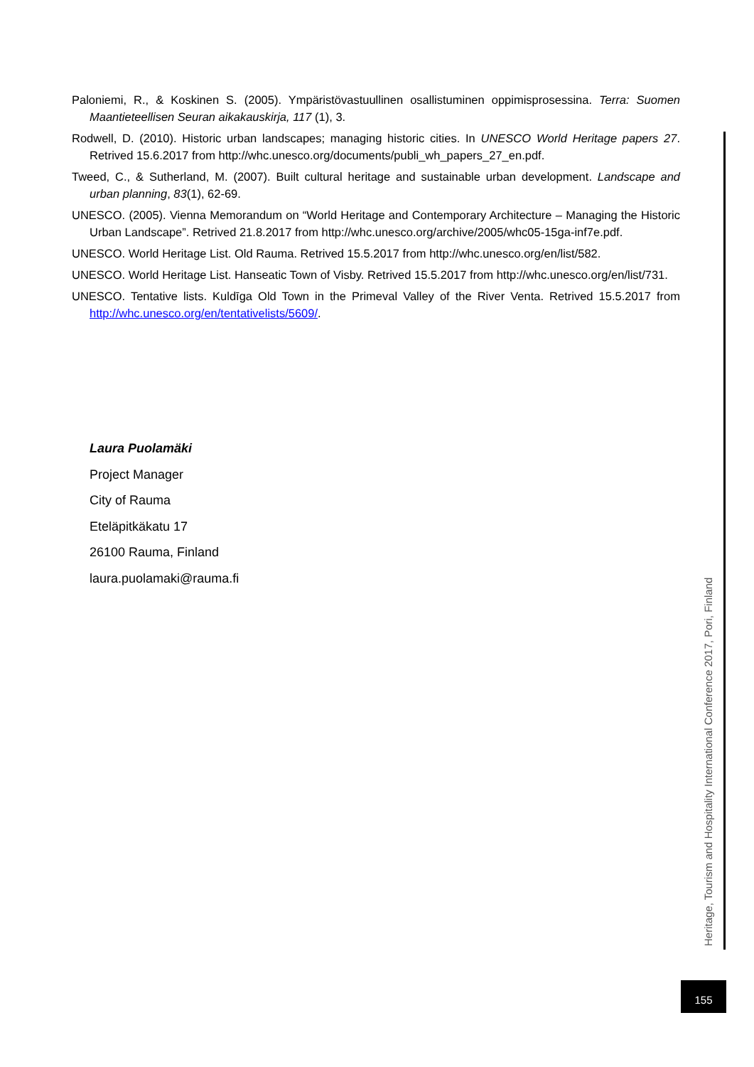Paloniemi, R., & Koskinen S. (2005). Ympäristövastuullinen osallistuminen oppimisprosessina. Terra: Suomen Maantieteellisen Seuran aikakauskirja, 117 (1), 3.
Rodwell, D. (2010). Historic urban landscapes; managing historic cities. In UNESCO World Heritage papers 27. Retrived 15.6.2017 from http://whc.unesco.org/documents/publi_wh_papers_27_en.pdf.
Tweed, C., & Sutherland, M. (2007). Built cultural heritage and sustainable urban development. Landscape and urban planning, 83(1), 62-69.
UNESCO. (2005). Vienna Memorandum on “World Heritage and Contemporary Architecture – Managing the Historic Urban Landscape”. Retrived 21.8.2017 from http://whc.unesco.org/archive/2005/whc05-15ga-inf7e.pdf.
UNESCO. World Heritage List. Old Rauma. Retrived 15.5.2017 from http://whc.unesco.org/en/list/582.
UNESCO. World Heritage List. Hanseatic Town of Visby. Retrived 15.5.2017 from http://whc.unesco.org/en/list/731.
UNESCO. Tentative lists. Kuldīga Old Town in the Primeval Valley of the River Venta. Retrived 15.5.2017 from http://whc.unesco.org/en/tentativelists/5609/.
Laura Puolamäki
Project Manager
City of Rauma
Eteläpitkäkatu 17
26100 Rauma, Finland
laura.puolamaki@rauma.fi
Heritage, Tourism and Hospitality International Conference 2017, Pori, Finland
155